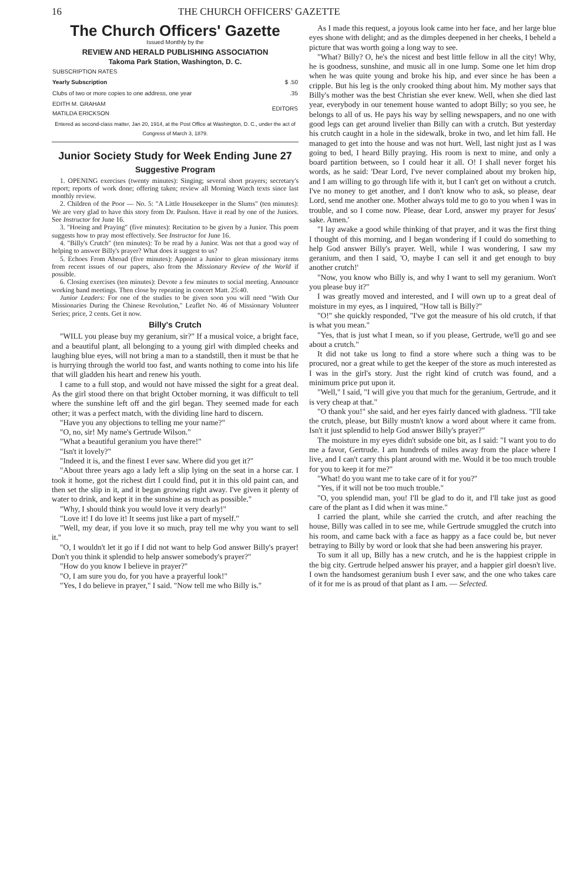16 THE CHURCH OFFICERS' GAZETTE
The Church Officers' Gazette
Issued Monthly by the
REVIEW AND HERALD PUBLISHING ASSOCIATION
Takoma Park Station, Washington, D. C.
| SUBSCRIPTION RATES | |
| --- | --- |
| Yearly Subscription | $ .50 |
| Clubs of two or more copies to one address, one year | .35 |
| EDITH M. GRAHAM MATILDA ERICKSON | EDITORS |
Entered as second-class matter, Jan 20, 1914, at the Post Office at Washington, D. C., under the act of Congress of March 3, 1879.
Junior Society Study for Week Ending June 27
Suggestive Program
1. OPENING exercises (twenty minutes): Singing; several short prayers; secretary's report; reports of work done; offering taken; review all Morning Watch texts since last monthly review.
2. Children of the Poor — No. 5: "A Little Housekeeper in the Slums" (ten minutes): We are very glad to have this story from Dr. Paulson. Have it read by one of the Juniors. See Instructor for June 16.
3. "Hoeing and Praying" (five minutes): Recitation to be given by a Junior. This poem suggests how to pray most effectively. See Instructor for June 16.
4. "Billy's Crutch" (ten minutes): To be read by a Junior. Was not that a good way of helping to answer Billy's prayer? What does it suggest to us?
5. Echoes From Abroad (five minutes): Appoint a Junior to glean missionary items from recent issues of our papers, also from the Missionary Review of the World if possible.
6. Closing exercises (ten minutes): Devote a few minutes to social meeting. Announce working band meetings. Then close by repeating in concert Matt. 25:40.
Junior Leaders: For one of the studies to be given soon you will need "With Our Missionaries During the Chinese Revolution," Leaflet No. 46 of Missionary Volunteer Series; price, 2 cents. Get it now.
Billy's Crutch
"WILL you please buy my geranium, sir?" If a musical voice, a bright face, and a beautiful plant, all belonging to a young girl with dimpled cheeks and laughing blue eyes, will not bring a man to a standstill, then it must be that he is hurrying through the world too fast, and wants nothing to come into his life that will gladden his heart and renew his youth.
I came to a full stop, and would not have missed the sight for a great deal. As the girl stood there on that bright October morning, it was difficult to tell where the sunshine left off and the girl began. They seemed made for each other; it was a perfect match, with the dividing line hard to discern.
"Have you any objections to telling me your name?"
"O, no, sir! My name's Gertrude Wilson."
"What a beautiful geranium you have there!"
"Isn't it lovely?"
"Indeed it is, and the finest I ever saw. Where did you get it?"
"About three years ago a lady left a slip lying on the seat in a horse car. I took it home, got the richest dirt I could find, put it in this old paint can, and then set the slip in it, and it began growing right away. I've given it plenty of water to drink, and kept it in the sunshine as much as possible."
"Why, I should think you would love it very dearly!"
"Love it! I do love it! It seems just like a part of myself."
"Well, my dear, if you love it so much, pray tell me why you want to sell it."
"O, I wouldn't let it go if I did not want to help God answer Billy's prayer! Don't you think it splendid to help answer somebody's prayer?"
"How do you know I believe in prayer?"
"O, I am sure you do, for you have a prayerful look!"
"Yes, I do believe in prayer," I said. "Now tell me who Billy is."
As I made this request, a joyous look came into her face, and her large blue eyes shone with delight; and as the dimples deepened in her cheeks, I beheld a picture that was worth going a long way to see.
"What? Billy? O, he's the nicest and best little fellow in all the city! Why, he is goodness, sunshine, and music all in one lump. Some one let him drop when he was quite young and broke his hip, and ever since he has been a cripple. But his leg is the only crooked thing about him. My mother says that Billy's mother was the best Christian she ever knew. Well, when she died last year, everybody in our tenement house wanted to adopt Billy; so you see, he belongs to all of us. He pays his way by selling newspapers, and no one with good legs can get around livelier than Billy can with a crutch. But yesterday his crutch caught in a hole in the sidewalk, broke in two, and let him fall. He managed to get into the house and was not hurt. Well, last night just as I was going to bed, I heard Billy praying. His room is next to mine, and only a board partition between, so I could hear it all. O! I shall never forget his words, as he said: 'Dear Lord, I've never complained about my broken hip, and I am willing to go through life with it, but I can't get on without a crutch. I've no money to get another, and I don't know who to ask, so please, dear Lord, send me another one. Mother always told me to go to you when I was in trouble, and so I come now. Please, dear Lord, answer my prayer for Jesus' sake. Amen.'
"I lay awake a good while thinking of that prayer, and it was the first thing I thought of this morning, and I began wondering if I could do something to help God answer Billy's prayer. Well, while I was wondering, I saw my geranium, and then I said, 'O, maybe I can sell it and get enough to buy another crutch!'
"Now, you know who Billy is, and why I want to sell my geranium. Won't you please buy it?"
I was greatly moved and interested, and I will own up to a great deal of moisture in my eyes, as I inquired, "How tall is Billy?"
"O!" she quickly responded, "I've got the measure of his old crutch, if that is what you mean."
"Yes, that is just what I mean, so if you please, Gertrude, we'll go and see about a crutch."
It did not take us long to find a store where such a thing was to be procured, nor a great while to get the keeper of the store as much interested as I was in the girl's story. Just the right kind of crutch was found, and a minimum price put upon it.
"Well," I said, "I will give you that much for the geranium, Gertrude, and it is very cheap at that."
"O thank you!" she said, and her eyes fairly danced with gladness. "I'll take the crutch, please, but Billy mustn't know a word about where it came from. Isn't it just splendid to help God answer Billy's prayer?"
The moisture in my eyes didn't subside one bit, as I said: "I want you to do me a favor, Gertrude. I am hundreds of miles away from the place where I live, and I can't carry this plant around with me. Would it be too much trouble for you to keep it for me?"
"What! do you want me to take care of it for you?"
"Yes, if it will not be too much trouble."
"O, you splendid man, you! I'll be glad to do it, and I'll take just as good care of the plant as I did when it was mine."
I carried the plant, while she carried the crutch, and after reaching the house, Billy was called in to see me, while Gertrude smuggled the crutch into his room, and came back with a face as happy as a face could be, but never betraying to Billy by word or look that she had been answering his prayer.
To sum it all up, Billy has a new crutch, and he is the happiest cripple in the big city. Gertrude helped answer his prayer, and a happier girl doesn't live. I own the handsomest geranium bush I ever saw, and the one who takes care of it for me is as proud of that plant as I am. — Selected.